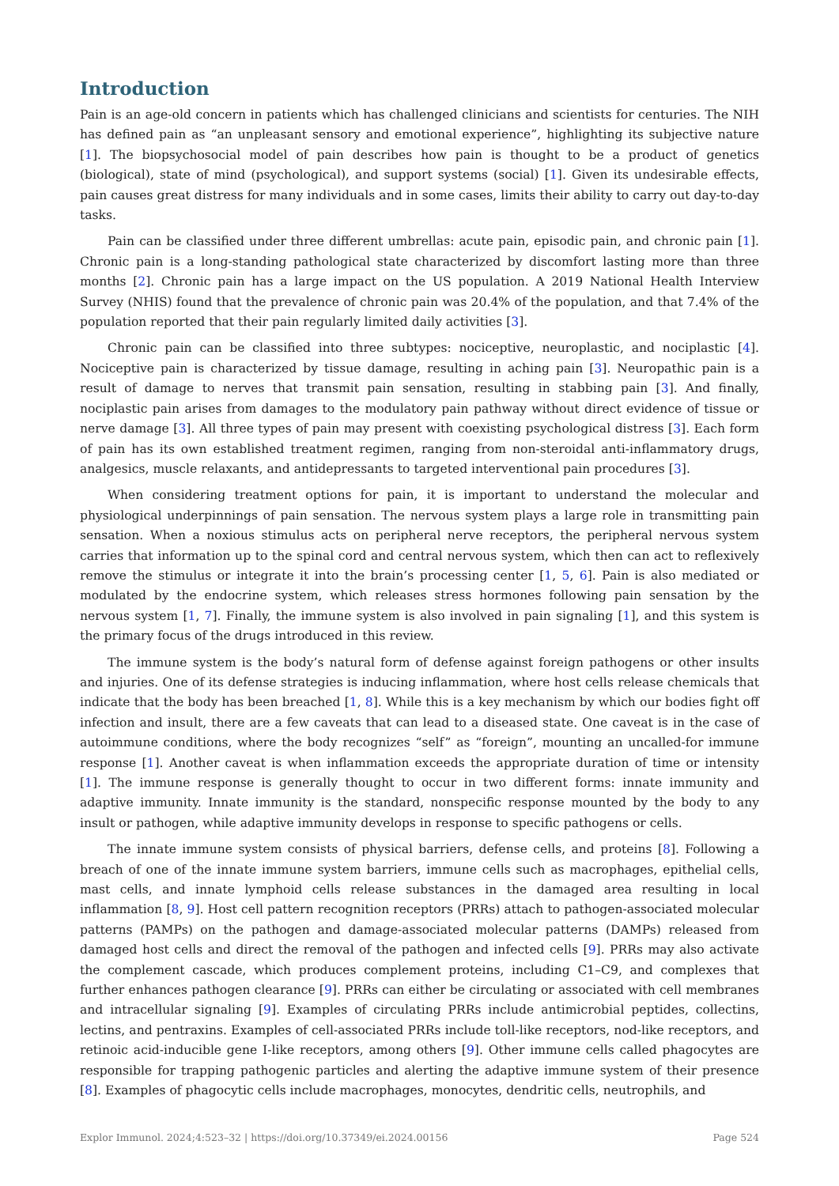Introduction
Pain is an age-old concern in patients which has challenged clinicians and scientists for centuries. The NIH has defined pain as “an unpleasant sensory and emotional experience”, highlighting its subjective nature [1]. The biopsychosocial model of pain describes how pain is thought to be a product of genetics (biological), state of mind (psychological), and support systems (social) [1]. Given its undesirable effects, pain causes great distress for many individuals and in some cases, limits their ability to carry out day-to-day tasks.
Pain can be classified under three different umbrellas: acute pain, episodic pain, and chronic pain [1]. Chronic pain is a long-standing pathological state characterized by discomfort lasting more than three months [2]. Chronic pain has a large impact on the US population. A 2019 National Health Interview Survey (NHIS) found that the prevalence of chronic pain was 20.4% of the population, and that 7.4% of the population reported that their pain regularly limited daily activities [3].
Chronic pain can be classified into three subtypes: nociceptive, neuroplastic, and nociplastic [4]. Nociceptive pain is characterized by tissue damage, resulting in aching pain [3]. Neuropathic pain is a result of damage to nerves that transmit pain sensation, resulting in stabbing pain [3]. And finally, nociplastic pain arises from damages to the modulatory pain pathway without direct evidence of tissue or nerve damage [3]. All three types of pain may present with coexisting psychological distress [3]. Each form of pain has its own established treatment regimen, ranging from non-steroidal anti-inflammatory drugs, analgesics, muscle relaxants, and antidepressants to targeted interventional pain procedures [3].
When considering treatment options for pain, it is important to understand the molecular and physiological underpinnings of pain sensation. The nervous system plays a large role in transmitting pain sensation. When a noxious stimulus acts on peripheral nerve receptors, the peripheral nervous system carries that information up to the spinal cord and central nervous system, which then can act to reflexively remove the stimulus or integrate it into the brain’s processing center [1, 5, 6]. Pain is also mediated or modulated by the endocrine system, which releases stress hormones following pain sensation by the nervous system [1, 7]. Finally, the immune system is also involved in pain signaling [1], and this system is the primary focus of the drugs introduced in this review.
The immune system is the body’s natural form of defense against foreign pathogens or other insults and injuries. One of its defense strategies is inducing inflammation, where host cells release chemicals that indicate that the body has been breached [1, 8]. While this is a key mechanism by which our bodies fight off infection and insult, there are a few caveats that can lead to a diseased state. One caveat is in the case of autoimmune conditions, where the body recognizes “self” as “foreign”, mounting an uncalled-for immune response [1]. Another caveat is when inflammation exceeds the appropriate duration of time or intensity [1]. The immune response is generally thought to occur in two different forms: innate immunity and adaptive immunity. Innate immunity is the standard, nonspecific response mounted by the body to any insult or pathogen, while adaptive immunity develops in response to specific pathogens or cells.
The innate immune system consists of physical barriers, defense cells, and proteins [8]. Following a breach of one of the innate immune system barriers, immune cells such as macrophages, epithelial cells, mast cells, and innate lymphoid cells release substances in the damaged area resulting in local inflammation [8, 9]. Host cell pattern recognition receptors (PRRs) attach to pathogen-associated molecular patterns (PAMPs) on the pathogen and damage-associated molecular patterns (DAMPs) released from damaged host cells and direct the removal of the pathogen and infected cells [9]. PRRs may also activate the complement cascade, which produces complement proteins, including C1–C9, and complexes that further enhances pathogen clearance [9]. PRRs can either be circulating or associated with cell membranes and intracellular signaling [9]. Examples of circulating PRRs include antimicrobial peptides, collectins, lectins, and pentraxins. Examples of cell-associated PRRs include toll-like receptors, nod-like receptors, and retinoic acid-inducible gene I-like receptors, among others [9]. Other immune cells called phagocytes are responsible for trapping pathogenic particles and alerting the adaptive immune system of their presence [8]. Examples of phagocytic cells include macrophages, monocytes, dendritic cells, neutrophils, and
Explor Immunol. 2024;4:523–32 | https://doi.org/10.37349/ei.2024.00156 Page 524